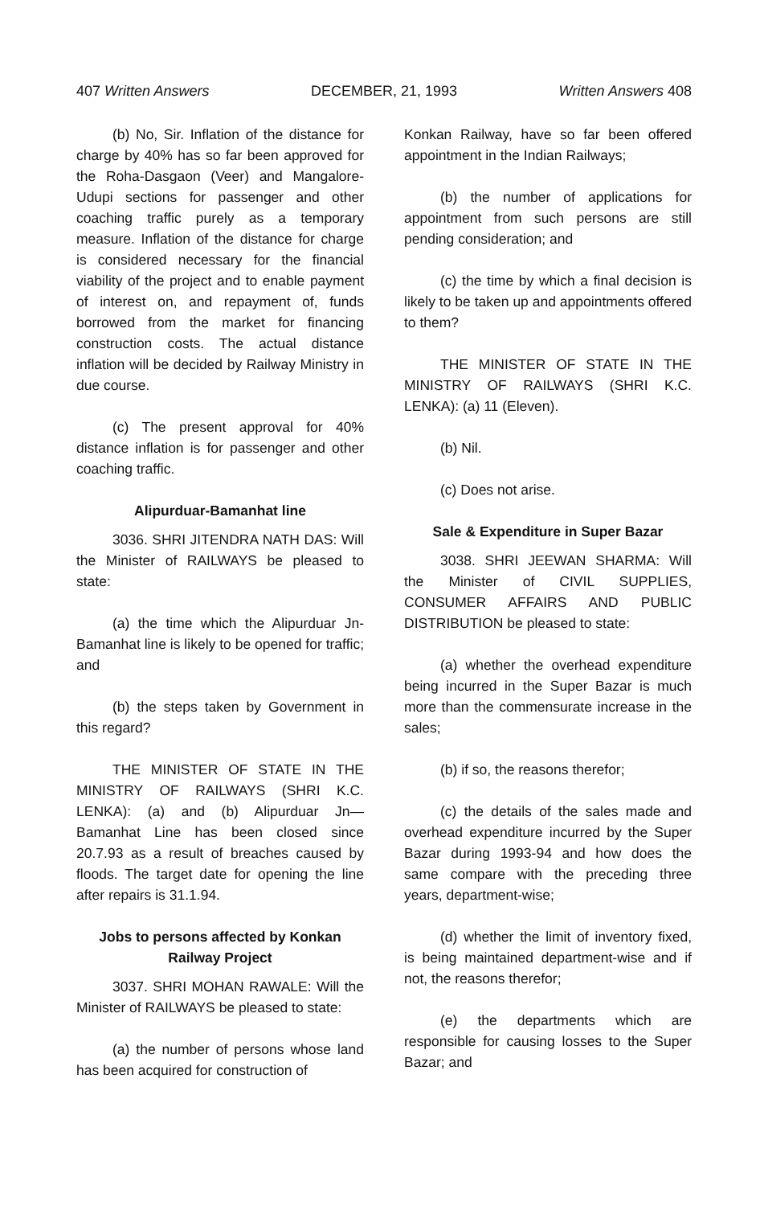407 Written Answers DECEMBER, 21, 1993 Written Answers 408
(b) No, Sir. Inflation of the distance for charge by 40% has so far been approved for the Roha-Dasgaon (Veer) and Mangalore-Udupi sections for passenger and other coaching traffic purely as a temporary measure. Inflation of the distance for charge is considered necessary for the financial viability of the project and to enable payment of interest on, and repayment of, funds borrowed from the market for financing construction costs. The actual distance inflation will be decided by Railway Ministry in due course.
(c) The present approval for 40% distance inflation is for passenger and other coaching traffic.
Alipurduar-Bamanhat line
3036. SHRI JITENDRA NATH DAS: Will the Minister of RAILWAYS be pleased to state:
(a) the time which the Alipurduar Jn-Bamanhat line is likely to be opened for traffic; and
(b) the steps taken by Government in this regard?
THE MINISTER OF STATE IN THE MINISTRY OF RAILWAYS (SHRI K.C. LENKA): (a) and (b) Alipurduar Jn—Bamanhat Line has been closed since 20.7.93 as a result of breaches caused by floods. The target date for opening the line after repairs is 31.1.94.
Jobs to persons affected by Konkan Railway Project
3037. SHRI MOHAN RAWALE: Will the Minister of RAILWAYS be pleased to state:
(a) the number of persons whose land has been acquired for construction of
Konkan Railway, have so far been offered appointment in the Indian Railways;
(b) the number of applications for appointment from such persons are still pending consideration; and
(c) the time by which a final decision is likely to be taken up and appointments offered to them?
THE MINISTER OF STATE IN THE MINISTRY OF RAILWAYS (SHRI K.C. LENKA): (a) 11 (Eleven).
(b) Nil.
(c) Does not arise.
Sale & Expenditure in Super Bazar
3038. SHRI JEEWAN SHARMA: Will the Minister of CIVIL SUPPLIES, CONSUMER AFFAIRS AND PUBLIC DISTRIBUTION be pleased to state:
(a) whether the overhead expenditure being incurred in the Super Bazar is much more than the commensurate increase in the sales;
(b) if so, the reasons therefor;
(c) the details of the sales made and overhead expenditure incurred by the Super Bazar during 1993-94 and how does the same compare with the preceding three years, department-wise;
(d) whether the limit of inventory fixed, is being maintained department-wise and if not, the reasons therefor;
(e) the departments which are responsible for causing losses to the Super Bazar; and